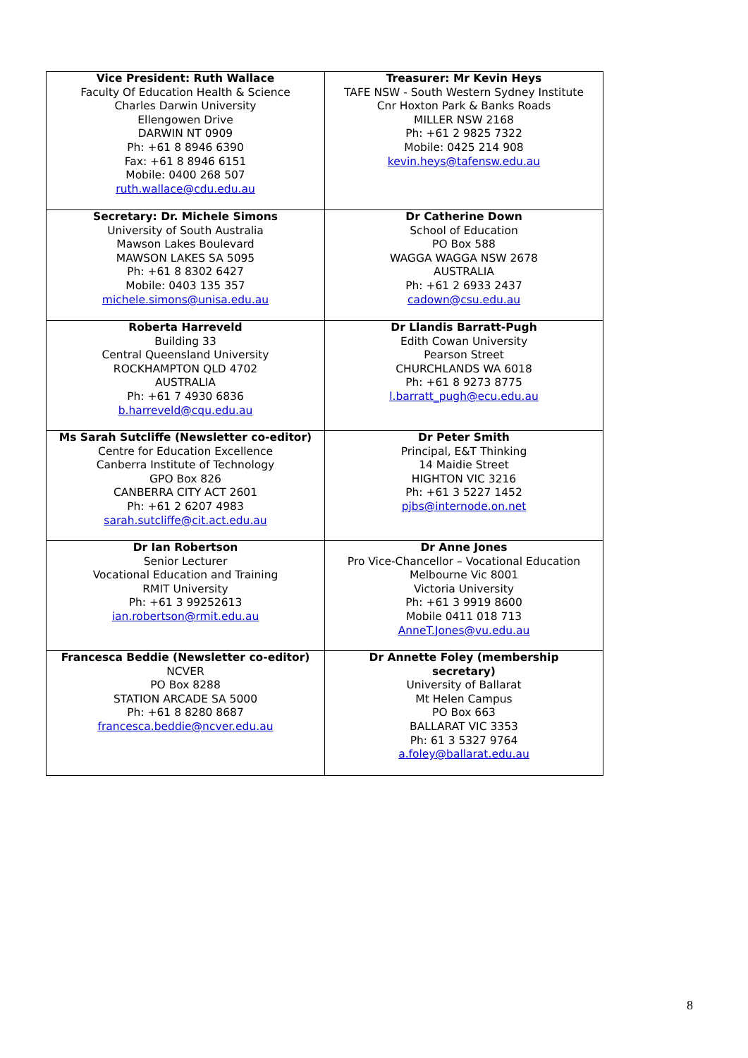| Vice President: Ruth Wallace Faculty Of Education Health & Science Charles Darwin University Ellengowen Drive DARWIN NT 0909 Ph: +61 8 8946 6390 Fax: +61 8 8946 6151 Mobile: 0400 268 507 ruth.wallace@cdu.edu.au | Treasurer: Mr Kevin Heys TAFE NSW - South Western Sydney Institute Cnr Hoxton Park & Banks Roads MILLER NSW 2168 Ph: +61 2 9825 7322 Mobile: 0425 214 908 kevin.heys@tafensw.edu.au |
| Secretary: Dr. Michele Simons University of South Australia Mawson Lakes Boulevard MAWSON LAKES SA 5095 Ph: +61 8 8302 6427 Mobile: 0403 135 357 michele.simons@unisa.edu.au | Dr Catherine Down School of Education PO Box 588 WAGGA WAGGA NSW 2678 AUSTRALIA Ph: +61 2 6933 2437 cadown@csu.edu.au |
| Roberta Harreveld Building 33 Central Queensland University ROCKHAMPTON QLD 4702 AUSTRALIA Ph: +61 7 4930 6836 b.harreveld@cqu.edu.au | Dr Llandis Barratt-Pugh Edith Cowan University Pearson Street CHURCHLANDS WA 6018 Ph: +61 8 9273 8775 l.barratt_pugh@ecu.edu.au |
| Ms Sarah Sutcliffe (Newsletter co-editor) Centre for Education Excellence Canberra Institute of Technology GPO Box 826 CANBERRA CITY ACT 2601 Ph: +61 2 6207 4983 sarah.sutcliffe@cit.act.edu.au | Dr Peter Smith Principal, E&T Thinking 14 Maidie Street HIGHTON VIC 3216 Ph: +61 3 5227 1452 pjbs@internode.on.net |
| Dr Ian Robertson Senior Lecturer Vocational Education and Training RMIT University Ph: +61 3 99252613 ian.robertson@rmit.edu.au | Dr Anne Jones Pro Vice-Chancellor – Vocational Education Melbourne Vic 8001 Victoria University Ph: +61 3 9919 8600 Mobile 0411 018 713 AnneT.Jones@vu.edu.au |
| Francesca Beddie (Newsletter co-editor) NCVER PO Box 8288 STATION ARCADE SA 5000 Ph: +61 8 8280 8687 francesca.beddie@ncver.edu.au | Dr Annette Foley (membership secretary) University of Ballarat Mt Helen Campus PO Box 663 BALLARAT VIC 3353 Ph: 61 3 5327 9764 a.foley@ballarat.edu.au |
8